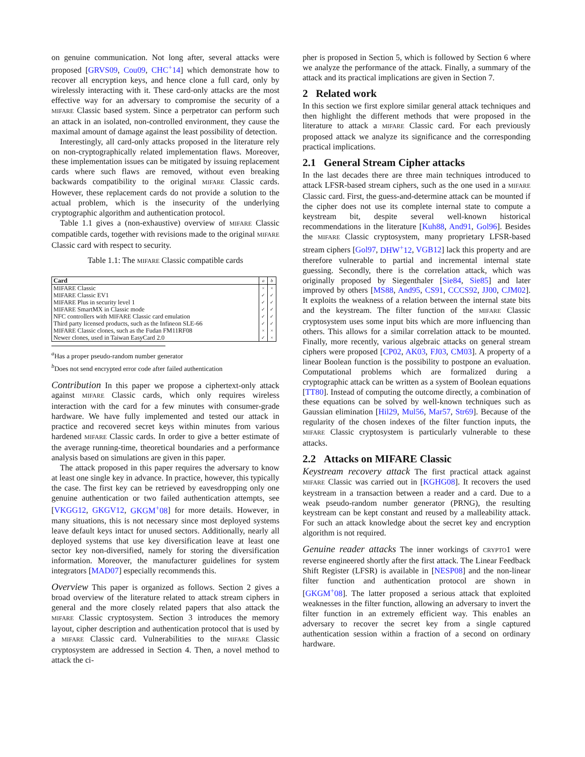on genuine communication. Not long after, several attacks were proposed [GRVS09, Cou09, CHC<sup>+</sup>14] which demonstrate how to recover all encryption keys, and hence clone a full card, only by wirelessly interacting with it. These card-only attacks are the most effective way for an adversary to compromise the security of a MIFARE Classic based system. Since a perpetrator can perform such an attack in an isolated, non-controlled environment, they cause the maximal amount of damage against the least possibility of detection.
Interestingly, all card-only attacks proposed in the literature rely on non-cryptographically related implementation flaws. Moreover, these implementation issues can be mitigated by issuing replacement cards where such flaws are removed, without even breaking backwards compatibility to the original MIFARE Classic cards. However, these replacement cards do not provide a solution to the actual problem, which is the insecurity of the underlying cryptographic algorithm and authentication protocol.
Table 1.1 gives a (non-exhaustive) overview of MIFARE Classic compatible cards, together with revisions made to the original MIFARE Classic card with respect to security.
Table 1.1: The MIFARE Classic compatible cards
| Card | a | b |
| --- | --- | --- |
| MIFARE Classic | × | × |
| MIFARE Classic EV1 | ✓ | ✓ |
| MIFARE Plus in security level 1 | ✓ | ✓ |
| MIFARE SmartMX in Classic mode | ✓ | ✓ |
| NFC controllers with MIFARE Classic card emulation | ✓ | ✓ |
| Third party licensed products, such as the Infineon SLE-66 | ✓ | ✓ |
| MIFARE Classic clones, such as the Fudan FM11RF08 | × | × |
| Newer clones, used in Taiwan EasyCard 2.0 | ✓ | × |
<sup>a</sup> Has a proper pseudo-random number generator
<sup>b</sup> Does not send encrypted error code after failed authentication
Contribution In this paper we propose a ciphertext-only attack against MIFARE Classic cards, which only requires wireless interaction with the card for a few minutes with consumer-grade hardware. We have fully implemented and tested our attack in practice and recovered secret keys within minutes from various hardened MIFARE Classic cards. In order to give a better estimate of the average running-time, theoretical boundaries and a performance analysis based on simulations are given in this paper.
The attack proposed in this paper requires the adversary to know at least one single key in advance. In practice, however, this typically the case. The first key can be retrieved by eavesdropping only one genuine authentication or two failed authentication attempts, see [VKGG12, GKGV12, GKGM<sup>+</sup>08] for more details. However, in many situations, this is not necessary since most deployed systems leave default keys intact for unused sectors. Additionally, nearly all deployed systems that use key diversification leave at least one sector key non-diversified, namely for storing the diversification information. Moreover, the manufacturer guidelines for system integrators [MAD07] especially recommends this.
Overview This paper is organized as follows. Section 2 gives a broad overview of the literature related to attack stream ciphers in general and the more closely related papers that also attack the MIFARE Classic cryptosystem. Section 3 introduces the memory layout, cipher description and authentication protocol that is used by a MIFARE Classic card. Vulnerabilities to the MIFARE Classic cryptosystem are addressed in Section 4. Then, a novel method to attack the ci-
pher is proposed in Section 5, which is followed by Section 6 where we analyze the performance of the attack. Finally, a summary of the attack and its practical implications are given in Section 7.
2 Related work
In this section we first explore similar general attack techniques and then highlight the different methods that were proposed in the literature to attack a MIFARE Classic card. For each previously proposed attack we analyze its significance and the corresponding practical implications.
2.1 General Stream Cipher attacks
In the last decades there are three main techniques introduced to attack LFSR-based stream ciphers, such as the one used in a MIFARE Classic card. First, the guess-and-determine attack can be mounted if the cipher does not use its complete internal state to compute a keystream bit, despite several well-known historical recommendations in the literature [Kuh88, And91, Gol96]. Besides the MIFARE Classic cryptosystem, many proprietary LFSR-based stream ciphers [Gol97, DHW<sup>+</sup>12, VGB12] lack this property and are therefore vulnerable to partial and incremental internal state guessing. Secondly, there is the correlation attack, which was originally proposed by Siegenthaler [Sie84, Sie85] and later improved by others [MS88, And95, CS91, CCCS92, JJ00, CJM02]. It exploits the weakness of a relation between the internal state bits and the keystream. The filter function of the MIFARE Classic cryptosystem uses some input bits which are more influencing than others. This allows for a similar correlation attack to be mounted. Finally, more recently, various algebraic attacks on general stream ciphers were proposed [CP02, AK03, FJ03, CM03]. A property of a linear Boolean function is the possibility to postpone an evaluation. Computational problems which are formalized during a cryptographic attack can be written as a system of Boolean equations [TT80]. Instead of computing the outcome directly, a combination of these equations can be solved by well-known techniques such as Gaussian elimination [Hil29, Mul56, Mar57, Str69]. Because of the regularity of the chosen indexes of the filter function inputs, the MIFARE Classic cryptosystem is particularly vulnerable to these attacks.
2.2 Attacks on MIFARE Classic
Keystream recovery attack The first practical attack against MIFARE Classic was carried out in [KGHG08]. It recovers the used keystream in a transaction between a reader and a card. Due to a weak pseudo-random number generator (PRNG), the resulting keystream can be kept constant and reused by a malleability attack. For such an attack knowledge about the secret key and encryption algorithm is not required.
Genuine reader attacks The inner workings of CRYPTO1 were reverse engineered shortly after the first attack. The Linear Feedback Shift Register (LFSR) is available in [NESP08] and the non-linear filter function and authentication protocol are shown in [GKGM<sup>+</sup>08]. The latter proposed a serious attack that exploited weaknesses in the filter function, allowing an adversary to invert the filter function in an extremely efficient way. This enables an adversary to recover the secret key from a single captured authentication session within a fraction of a second on ordinary hardware.